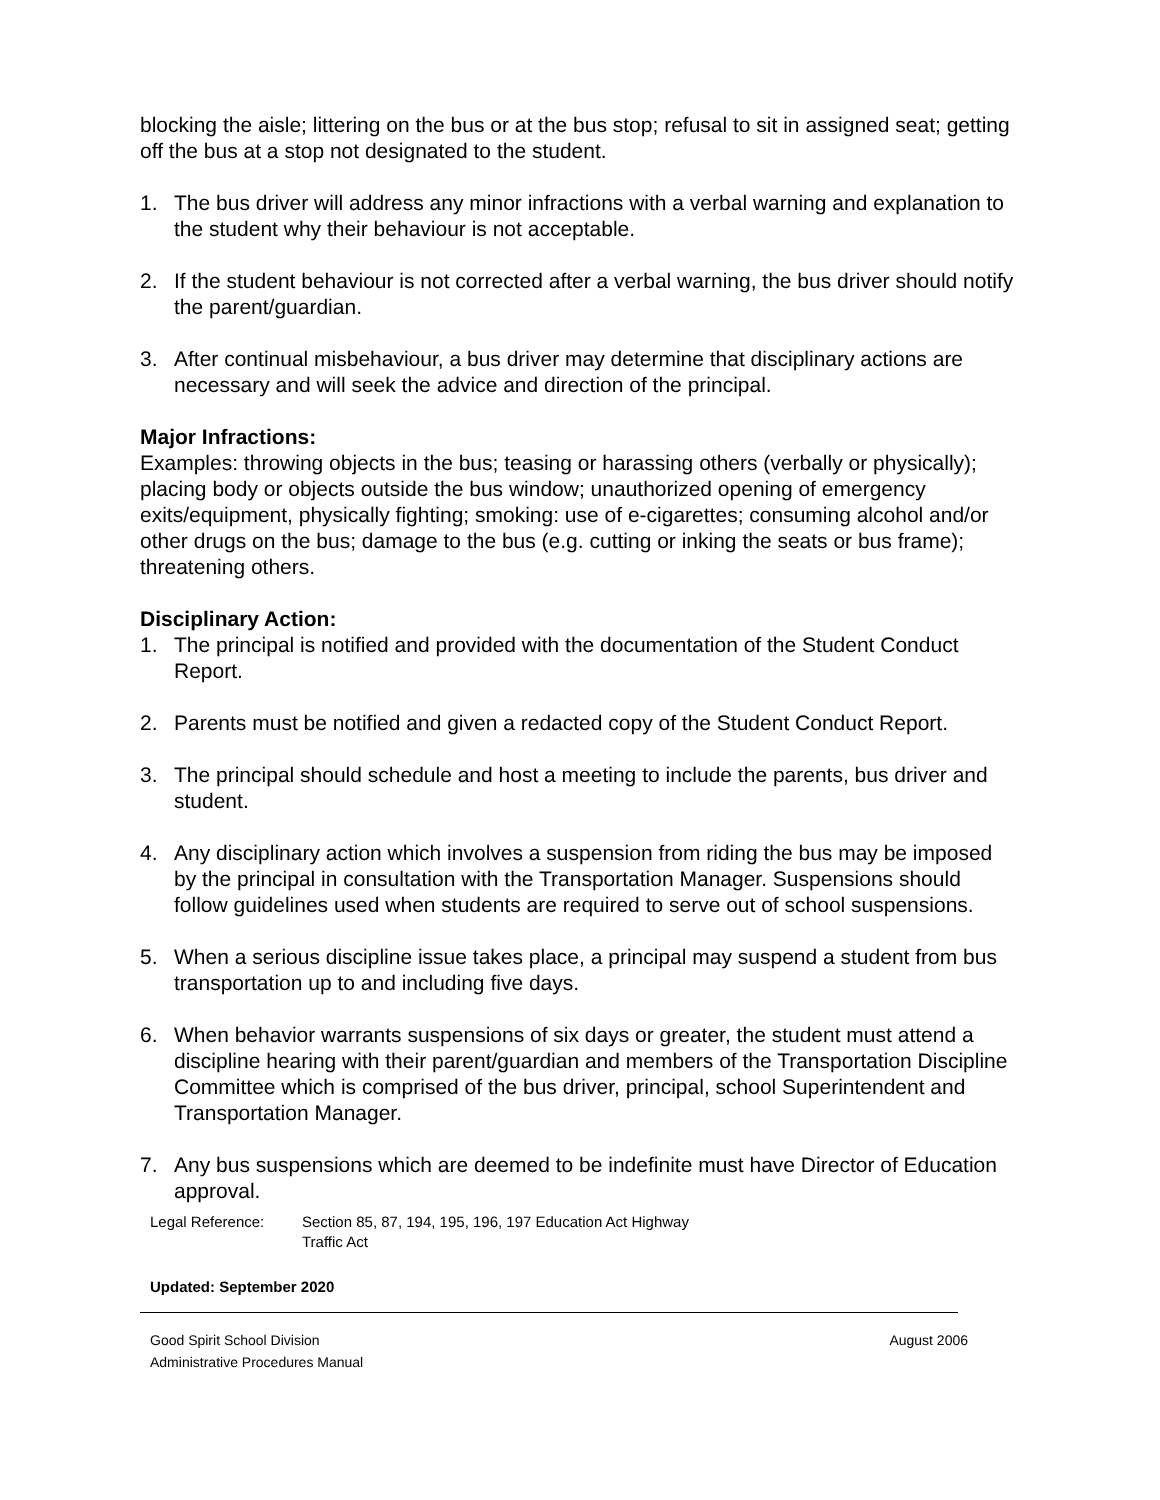blocking the aisle; littering on the bus or at the bus stop; refusal to sit in assigned seat; getting off the bus at a stop not designated to the student.
1. The bus driver will address any minor infractions with a verbal warning and explanation to the student why their behaviour is not acceptable.
2. If the student behaviour is not corrected after a verbal warning, the bus driver should notify the parent/guardian.
3. After continual misbehaviour, a bus driver may determine that disciplinary actions are necessary and will seek the advice and direction of the principal.
Major Infractions:
Examples: throwing objects in the bus; teasing or harassing others (verbally or physically); placing body or objects outside the bus window; unauthorized opening of emergency exits/equipment, physically fighting; smoking: use of e-cigarettes; consuming alcohol and/or other drugs on the bus; damage to the bus (e.g. cutting or inking the seats or bus frame); threatening others.
Disciplinary Action:
1. The principal is notified and provided with the documentation of the Student Conduct Report.
2. Parents must be notified and given a redacted copy of the Student Conduct Report.
3. The principal should schedule and host a meeting to include the parents, bus driver and student.
4. Any disciplinary action which involves a suspension from riding the bus may be imposed by the principal in consultation with the Transportation Manager. Suspensions should follow guidelines used when students are required to serve out of school suspensions.
5. When a serious discipline issue takes place, a principal may suspend a student from bus transportation up to and including five days.
6. When behavior warrants suspensions of six days or greater, the student must attend a discipline hearing with their parent/guardian and members of the Transportation Discipline Committee which is comprised of the bus driver, principal, school Superintendent and Transportation Manager.
7. Any bus suspensions which are deemed to be indefinite must have Director of Education approval.
Legal Reference: Section 85, 87, 194, 195, 196, 197 Education Act Highway
Traffic Act
Updated: September 2020
Good Spirit School Division
Administrative Procedures Manual August 2006